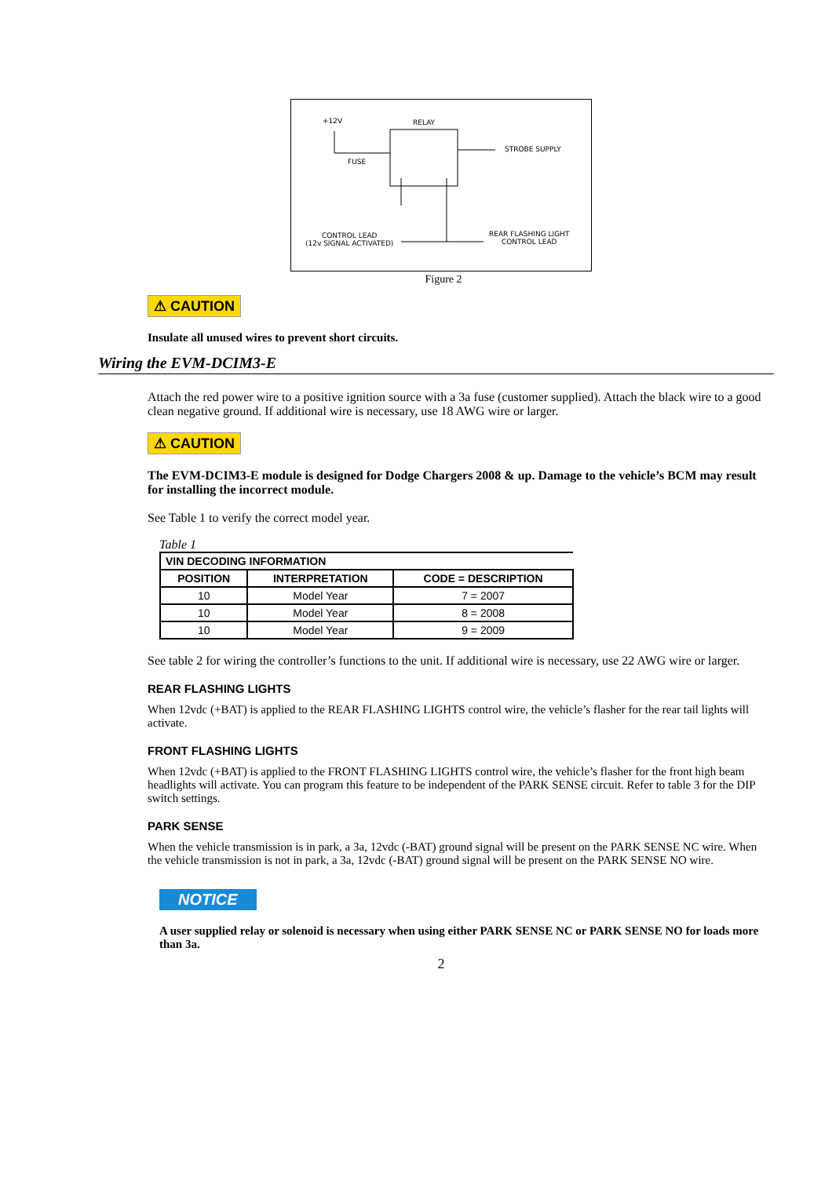+12V RELAY
FUSE
STROBE SUPPLY
CONTROL LEAD
(12v SIGNAL ACTIVATED)
REAR FLASHING LIGHT
CONTROL LEAD
Figure 2
⚠ CAUTION
Insulate all unused wires to prevent short circuits.
Wiring the EVM-DCIM3-E
Attach the red power wire to a positive ignition source with a 3a fuse (customer supplied). Attach the black wire to a good clean negative ground. If additional wire is necessary, use 18 AWG wire or larger.
⚠ CAUTION
The EVM-DCIM3-E module is designed for Dodge Chargers 2008 & up. Damage to the vehicle’s BCM may result for installing the incorrect module.
See Table 1 to verify the correct model year.
Table 1
| VIN DECODING INFORMATION | | |
| --- | --- | --- |
| POSITION | INTERPRETATION | CODE = DESCRIPTION |
| 10 | Model Year | 7 = 2007 |
| 10 | Model Year | 8 = 2008 |
| 10 | Model Year | 9 = 2009 |
See table 2 for wiring the controller’s functions to the unit. If additional wire is necessary, use 22 AWG wire or larger.
REAR FLASHING LIGHTS
When 12vdc (+BAT) is applied to the REAR FLASHING LIGHTS control wire, the vehicle’s flasher for the rear tail lights will activate.
FRONT FLASHING LIGHTS
When 12vdc (+BAT) is applied to the FRONT FLASHING LIGHTS control wire, the vehicle’s flasher for the front high beam headlights will activate. You can program this feature to be independent of the PARK SENSE circuit. Refer to table 3 for the DIP switch settings.
PARK SENSE
When the vehicle transmission is in park, a 3a, 12vdc (-BAT) ground signal will be present on the PARK SENSE NC wire. When the vehicle transmission is not in park, a 3a, 12vdc (-BAT) ground signal will be present on the PARK SENSE NO wire.
NOTICE
A user supplied relay or solenoid is necessary when using either PARK SENSE NC or PARK SENSE NO for loads more than 3a.
2